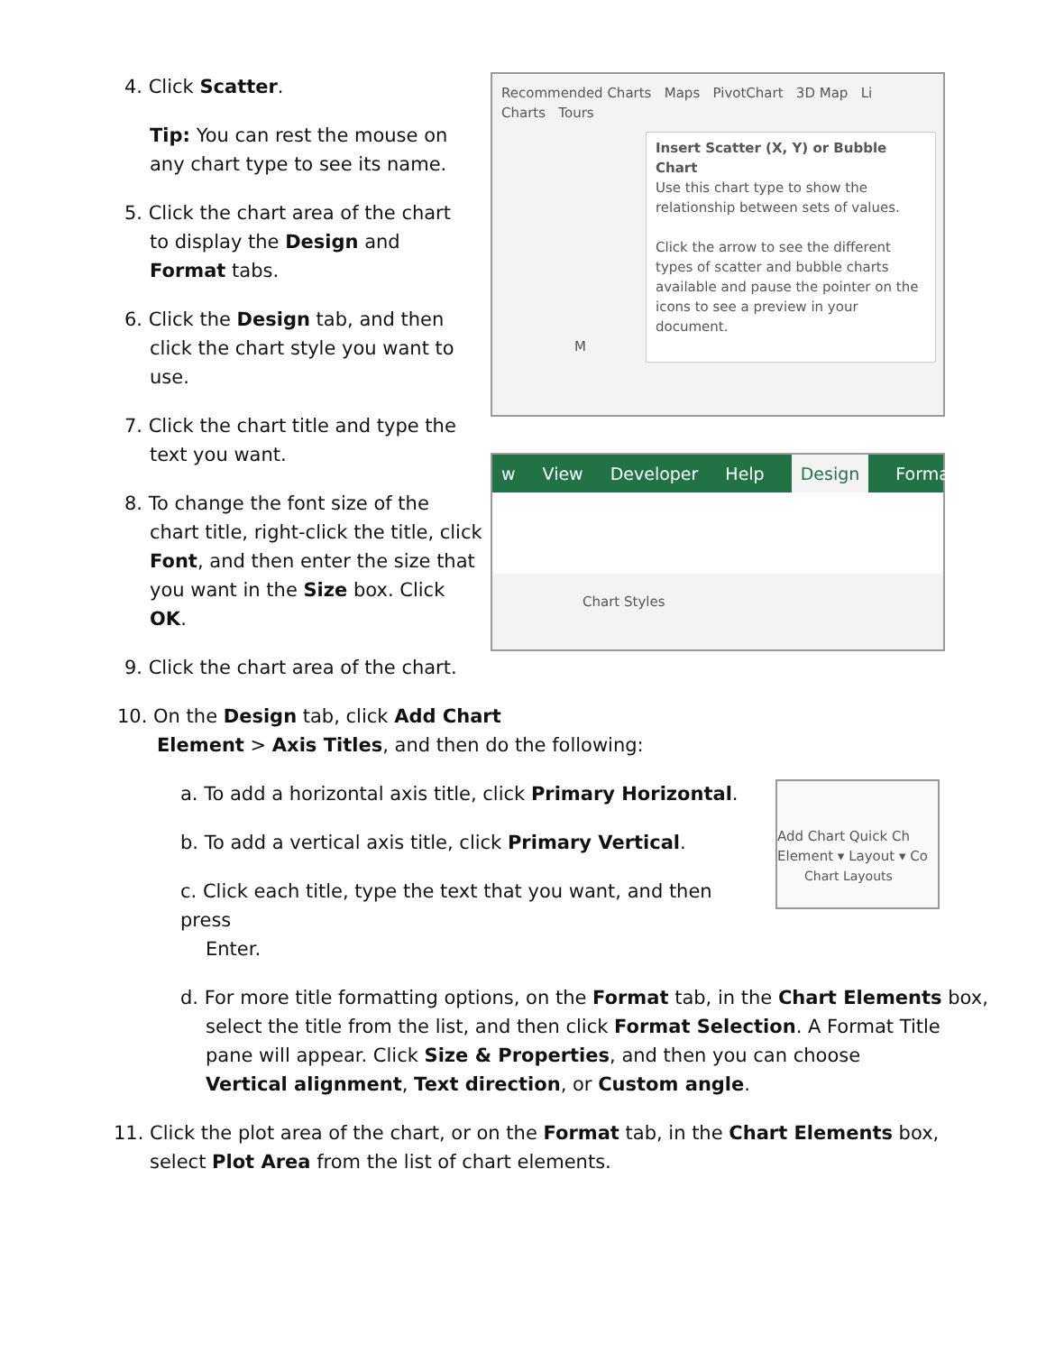4. Click Scatter.
Tip: You can rest the mouse on any chart type to see its name.
5. Click the chart area of the chart
to display the Design and
Format tabs.
6. Click the Design tab, and then
click the chart style you want to
use.
7. Click the chart title and type the
text you want.
8. To change the font size of the
chart title, right-click the title, click
Font, and then enter the size that
you want in the Size box. Click
OK.
9. Click the chart area of the chart.
Recommended Charts Maps PivotChart 3D Map Li
Charts Tours
Insert Scatter (X, Y) or Bubble Chart
Use this chart type to show the relationship between sets of values.
Click the arrow to see the different types of scatter and bubble charts available and pause the pointer on the icons to see a preview in your document.
M
w View Developer Help Design Forma
Chart Styles
10. On the Design tab, click Add Chart
Element > Axis Titles, and then do the following:
a. To add a horizontal axis title, click Primary Horizontal.
b. To add a vertical axis title, click Primary Vertical.
c. Click each title, type the text that you want, and then press
Enter.
Add Chart Quick Ch
Element ▾ Layout ▾ Co
Chart Layouts
d. For more title formatting options, on the Format tab, in the Chart Elements box,
select the title from the list, and then click Format Selection. A Format Title
pane will appear. Click Size & Properties, and then you can choose
Vertical alignment, Text direction, or Custom angle.
11. Click the plot area of the chart, or on the Format tab, in the Chart Elements box,
select Plot Area from the list of chart elements.